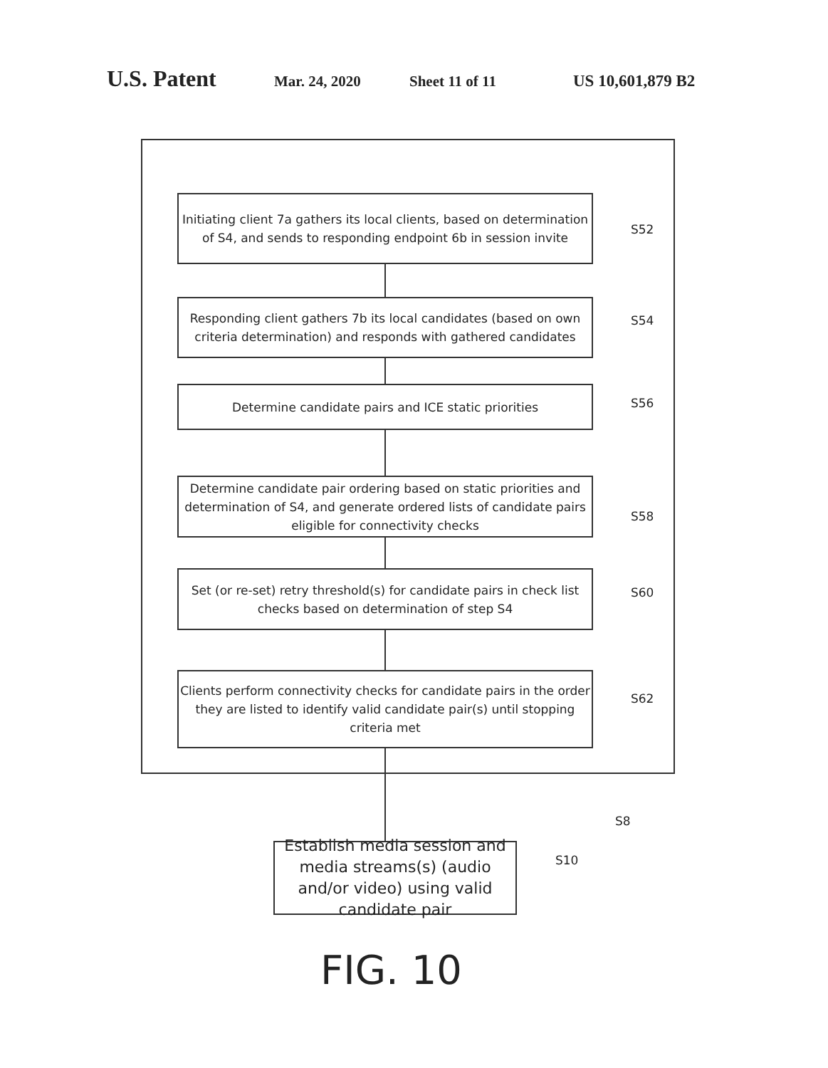U.S. Patent
Mar. 24, 2020 Sheet 11 of 11 US 10,601,879 B2
Initiating client 7a gathers its local clients, based on determination of S4, and sends to responding endpoint 6b in session invite
S52
Responding client gathers 7b its local candidates (based on own criteria determination) and responds with gathered candidates
S54
Determine candidate pairs and ICE static priorities
S56
Determine candidate pair ordering based on static priorities and determination of S4, and generate ordered lists of candidate pairs eligible for connectivity checks
S58
Set (or re-set) retry threshold(s) for candidate pairs in check list checks based on determination of step S4
S60
Clients perform connectivity checks for candidate pairs in the order they are listed to identify valid candidate pair(s) until stopping criteria met
S62
S8
Establish media session and media streams(s) (audio and/or video) using valid candidate pair
S10
FIG. 10